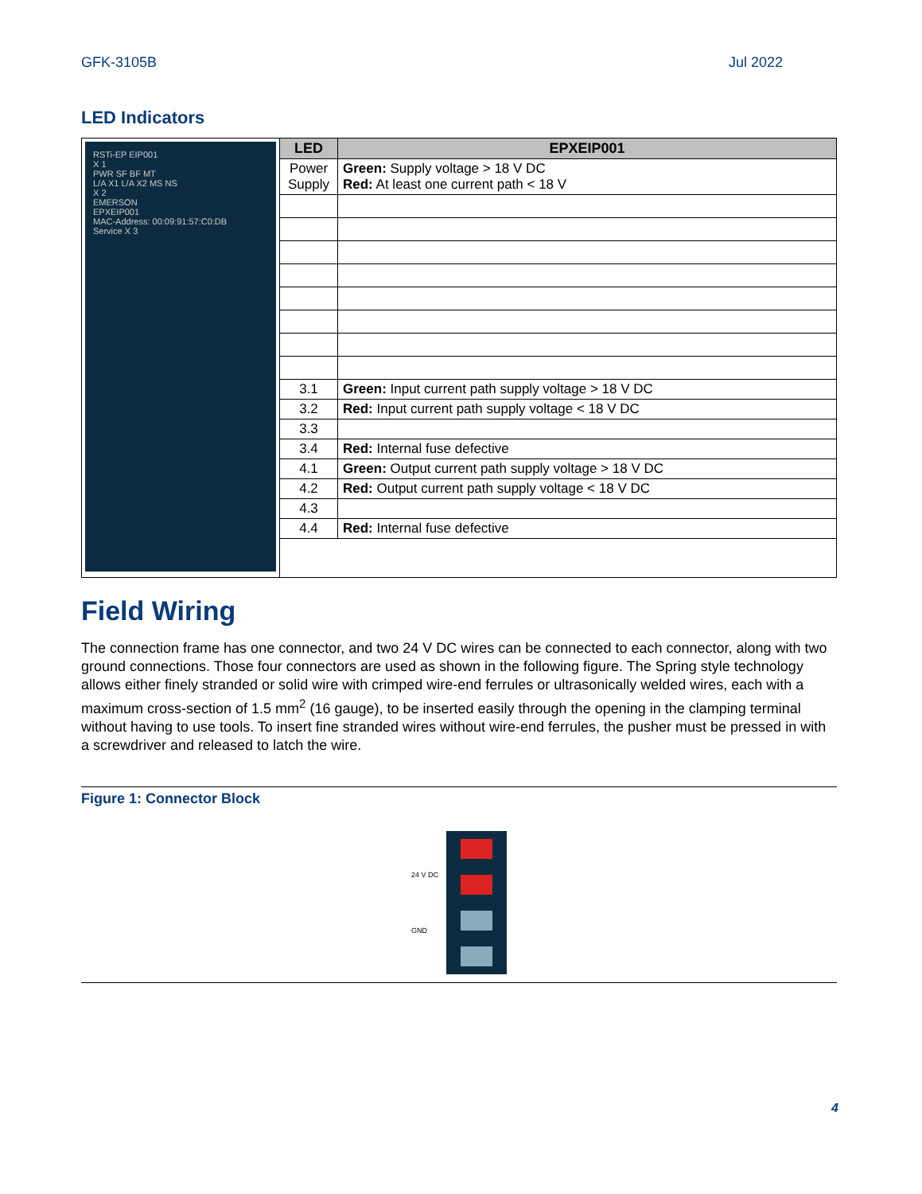GFK-3105B Jul 2022
LED Indicators
| RSTi-EP EIP001 X 1 PWR SF BF MT L/A X1 L/A X2 MS NS X 2 EMERSON EPXEIP001 MAC-Address: 00:09:91:57:C0:DB Service X 3 | LED | EPXEIP001 |
| | Power Supply | Green: Supply voltage > 18 V DC Red: At least one current path < 18 V |
| | 3.1 | Green: Input current path supply voltage > 18 V DC |
| | 3.2 | Red: Input current path supply voltage < 18 V DC |
| | 3.3 | |
| | 3.4 | Red: Internal fuse defective |
| | 4.1 | Green: Output current path supply voltage > 18 V DC |
| | 4.2 | Red: Output current path supply voltage < 18 V DC |
| | 4.3 | |
| | 4.4 | Red: Internal fuse defective |
Field Wiring
The connection frame has one connector, and two 24 V DC wires can be connected to each connector, along with two ground connections. Those four connectors are used as shown in the following figure. The Spring style technology allows either finely stranded or solid wire with crimped wire-end ferrules or ultrasonically welded wires, each with a maximum cross-section of 1.5 mm<sup>2</sup> (16 gauge), to be inserted easily through the opening in the clamping terminal without having to use tools. To insert fine stranded wires without wire-end ferrules, the pusher must be pressed in with a screwdriver and released to latch the wire.
Figure 1: Connector Block
24 V DC
GND
4